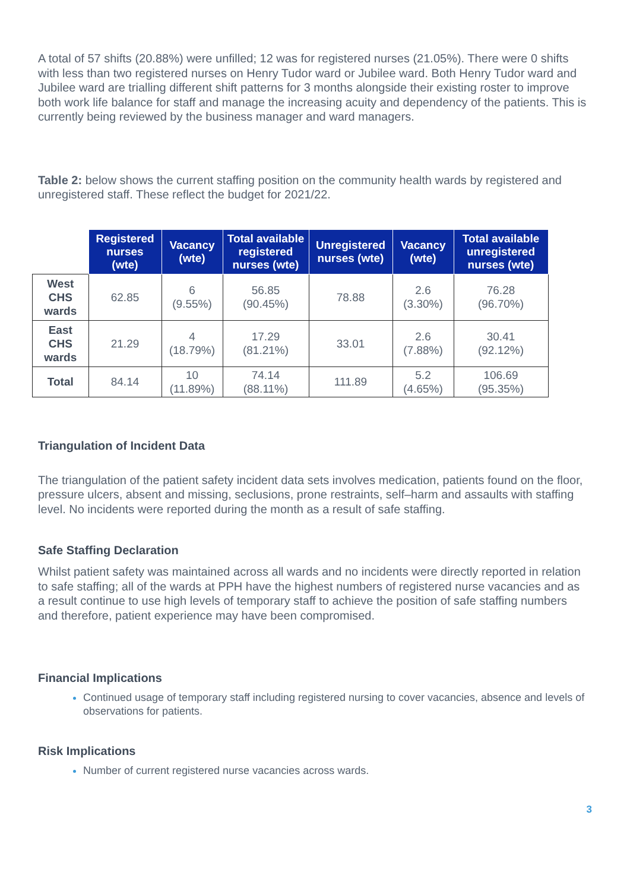A total of 57 shifts (20.88%) were unfilled; 12 was for registered nurses (21.05%). There were 0 shifts with less than two registered nurses on Henry Tudor ward or Jubilee ward. Both Henry Tudor ward and Jubilee ward are trialling different shift patterns for 3 months alongside their existing roster to improve both work life balance for staff and manage the increasing acuity and dependency of the patients. This is currently being reviewed by the business manager and ward managers.
Table 2: below shows the current staffing position on the community health wards by registered and unregistered staff. These reflect the budget for 2021/22.
| | Registered nurses (wte) | Vacancy (wte) | Total available registered nurses (wte) | Unregistered nurses (wte) | Vacancy (wte) | Total available unregistered nurses (wte) |
| West CHS wards | 62.85 | 6 (9.55%) | 56.85 (90.45%) | 78.88 | 2.6 (3.30%) | 76.28 (96.70%) |
| East CHS wards | 21.29 | 4 (18.79%) | 17.29 (81.21%) | 33.01 | 2.6 (7.88%) | 30.41 (92.12%) |
| Total | 84.14 | 10 (11.89%) | 74.14 (88.11%) | 111.89 | 5.2 (4.65%) | 106.69 (95.35%) |
Triangulation of Incident Data
The triangulation of the patient safety incident data sets involves medication, patients found on the floor, pressure ulcers, absent and missing, seclusions, prone restraints, self–harm and assaults with staffing level. No incidents were reported during the month as a result of safe staffing.
Safe Staffing Declaration
Whilst patient safety was maintained across all wards and no incidents were directly reported in relation to safe staffing; all of the wards at PPH have the highest numbers of registered nurse vacancies and as a result continue to use high levels of temporary staff to achieve the position of safe staffing numbers and therefore, patient experience may have been compromised.
Financial Implications
Continued usage of temporary staff including registered nursing to cover vacancies, absence and levels of observations for patients.
Risk Implications
Number of current registered nurse vacancies across wards.
3